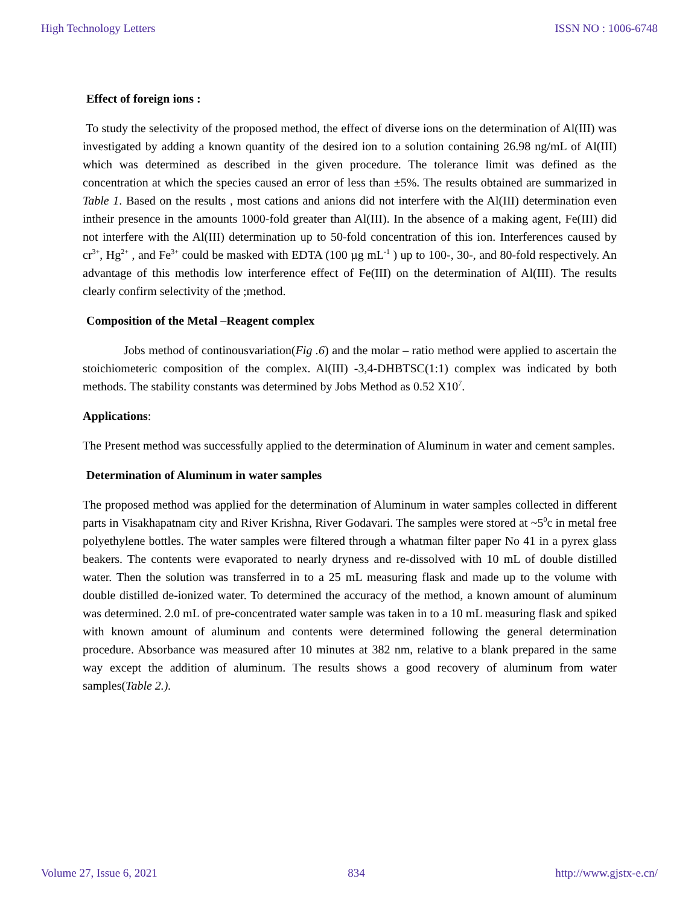High Technology Letters ISSN NO : 1006-6748
Effect of foreign ions :
To study the selectivity of the proposed method, the effect of diverse ions on the determination of Al(III) was investigated by adding a known quantity of the desired ion to a solution containing 26.98 ng/mL of Al(III) which was determined as described in the given procedure. The tolerance limit was defined as the concentration at which the species caused an error of less than ±5%. The results obtained are summarized in Table 1. Based on the results , most cations and anions did not interfere with the Al(III) determination even intheir presence in the amounts 1000-fold greater than Al(III). In the absence of a making agent, Fe(III) did not interfere with the Al(III) determination up to 50-fold concentration of this ion. Interferences caused by cr<sup>3+</sup>, Hg<sup>2+</sup> , and Fe<sup>3+</sup> could be masked with EDTA (100 µg mL<sup>-1</sup> ) up to 100-, 30-, and 80-fold respectively. An advantage of this methodis low interference effect of Fe(III) on the determination of Al(III). The results clearly confirm selectivity of the ;method.
Composition of the Metal –Reagent complex
Jobs method of continousvariation(Fig .6) and the molar – ratio method were applied to ascertain the stoichiometeric composition of the complex. Al(III) -3,4-DHBTSC(1:1) complex was indicated by both methods. The stability constants was determined by Jobs Method as 0.52 X10<sup>7</sup>.
Applications:
The Present method was successfully applied to the determination of Aluminum in water and cement samples.
Determination of Aluminum in water samples
The proposed method was applied for the determination of Aluminum in water samples collected in different parts in Visakhapatnam city and River Krishna, River Godavari. The samples were stored at ~5<sup>0</sup>c in metal free polyethylene bottles. The water samples were filtered through a whatman filter paper No 41 in a pyrex glass beakers. The contents were evaporated to nearly dryness and re-dissolved with 10 mL of double distilled water. Then the solution was transferred in to a 25 mL measuring flask and made up to the volume with double distilled de-ionized water. To determined the accuracy of the method, a known amount of aluminum was determined. 2.0 mL of pre-concentrated water sample was taken in to a 10 mL measuring flask and spiked with known amount of aluminum and contents were determined following the general determination procedure. Absorbance was measured after 10 minutes at 382 nm, relative to a blank prepared in the same way except the addition of aluminum. The results shows a good recovery of aluminum from water samples(Table 2.).
Volume 27, Issue 6, 2021 834 http://www.gjstx-e.cn/